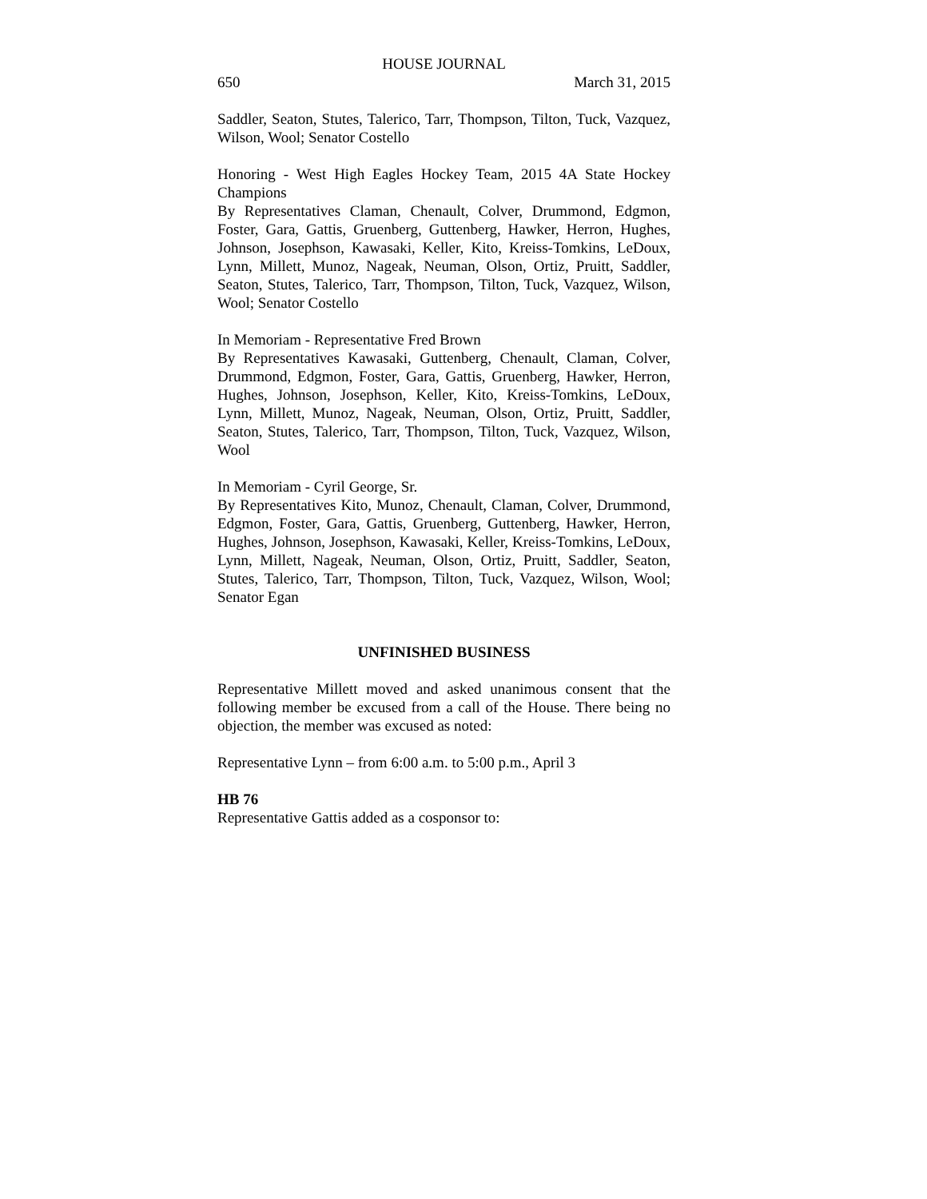HOUSE JOURNAL
650 March 31, 2015
Saddler, Seaton, Stutes, Talerico, Tarr, Thompson, Tilton, Tuck, Vazquez, Wilson, Wool; Senator Costello
Honoring - West High Eagles Hockey Team, 2015 4A State Hockey Champions
By Representatives Claman, Chenault, Colver, Drummond, Edgmon, Foster, Gara, Gattis, Gruenberg, Guttenberg, Hawker, Herron, Hughes, Johnson, Josephson, Kawasaki, Keller, Kito, Kreiss-Tomkins, LeDoux, Lynn, Millett, Munoz, Nageak, Neuman, Olson, Ortiz, Pruitt, Saddler, Seaton, Stutes, Talerico, Tarr, Thompson, Tilton, Tuck, Vazquez, Wilson, Wool; Senator Costello
In Memoriam - Representative Fred Brown
By Representatives Kawasaki, Guttenberg, Chenault, Claman, Colver, Drummond, Edgmon, Foster, Gara, Gattis, Gruenberg, Hawker, Herron, Hughes, Johnson, Josephson, Keller, Kito, Kreiss-Tomkins, LeDoux, Lynn, Millett, Munoz, Nageak, Neuman, Olson, Ortiz, Pruitt, Saddler, Seaton, Stutes, Talerico, Tarr, Thompson, Tilton, Tuck, Vazquez, Wilson, Wool
In Memoriam - Cyril George, Sr.
By Representatives Kito, Munoz, Chenault, Claman, Colver, Drummond, Edgmon, Foster, Gara, Gattis, Gruenberg, Guttenberg, Hawker, Herron, Hughes, Johnson, Josephson, Kawasaki, Keller, Kreiss-Tomkins, LeDoux, Lynn, Millett, Nageak, Neuman, Olson, Ortiz, Pruitt, Saddler, Seaton, Stutes, Talerico, Tarr, Thompson, Tilton, Tuck, Vazquez, Wilson, Wool; Senator Egan
UNFINISHED BUSINESS
Representative Millett moved and asked unanimous consent that the following member be excused from a call of the House. There being no objection, the member was excused as noted:
Representative Lynn – from 6:00 a.m. to 5:00 p.m., April 3
HB 76
Representative Gattis added as a cosponsor to: